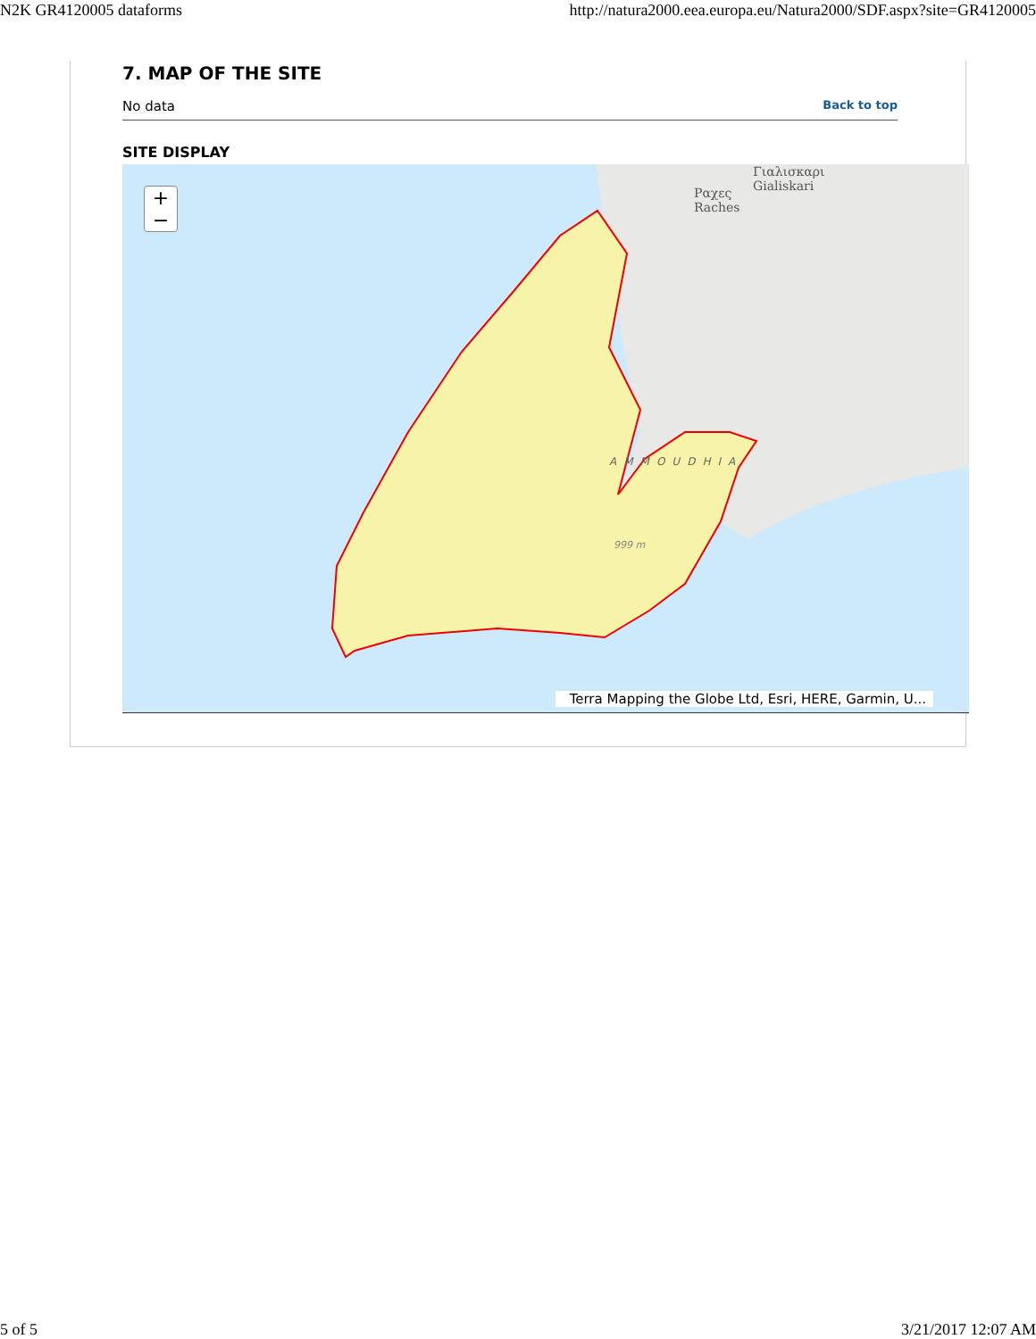N2K GR4120005 dataforms http://natura2000.eea.europa.eu/Natura2000/SDF.aspx?site=GR4120005
7. MAP OF THE SITE
No data Back to top
SITE DISPLAY
+
−
Ραχες
Raches
Γιαλισκαρι
Gialiskari
AMMOUDHIA
999 m
Terra Mapping the Globe Ltd, Esri, HERE, Garmin, U...
5 of 5 3/21/2017 12:07 AM